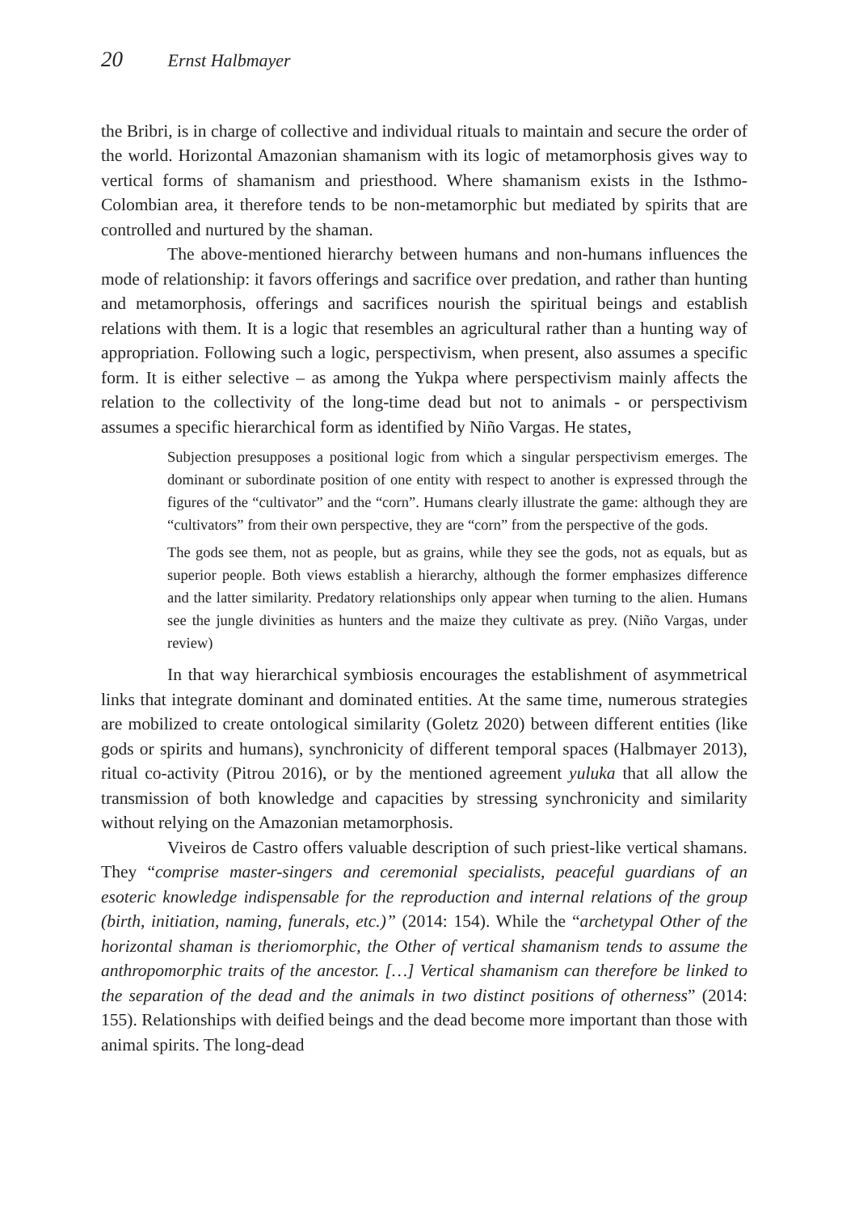20 Ernst Halbmayer
the Bribri, is in charge of collective and individual rituals to maintain and secure the order of the world. Horizontal Amazonian shamanism with its logic of metamorphosis gives way to vertical forms of shamanism and priesthood. Where shamanism exists in the Isthmo-Colombian area, it therefore tends to be non-metamorphic but mediated by spirits that are controlled and nurtured by the shaman.
The above-mentioned hierarchy between humans and non-humans influences the mode of relationship: it favors offerings and sacrifice over predation, and rather than hunting and metamorphosis, offerings and sacrifices nourish the spiritual beings and establish relations with them. It is a logic that resembles an agricultural rather than a hunting way of appropriation. Following such a logic, perspectivism, when present, also assumes a specific form. It is either selective – as among the Yukpa where perspectivism mainly affects the relation to the collectivity of the long-time dead but not to animals - or perspectivism assumes a specific hierarchical form as identified by Niño Vargas. He states,
Subjection presupposes a positional logic from which a singular perspectivism emerges. The dominant or subordinate position of one entity with respect to another is expressed through the figures of the “cultivator” and the “corn”. Humans clearly illustrate the game: although they are “cultivators” from their own perspective, they are “corn” from the perspective of the gods.
The gods see them, not as people, but as grains, while they see the gods, not as equals, but as superior people. Both views establish a hierarchy, although the former emphasizes difference and the latter similarity. Predatory relationships only appear when turning to the alien. Humans see the jungle divinities as hunters and the maize they cultivate as prey. (Niño Vargas, under review)
In that way hierarchical symbiosis encourages the establishment of asymmetrical links that integrate dominant and dominated entities. At the same time, numerous strategies are mobilized to create ontological similarity (Goletz 2020) between different entities (like gods or spirits and humans), synchronicity of different temporal spaces (Halbmayer 2013), ritual co-activity (Pitrou 2016), or by the mentioned agreement yuluka that all allow the transmission of both knowledge and capacities by stressing synchronicity and similarity without relying on the Amazonian metamorphosis.
Viveiros de Castro offers valuable description of such priest-like vertical shamans. They “comprise master-singers and ceremonial specialists, peaceful guardians of an esoteric knowledge indispensable for the reproduction and internal relations of the group (birth, initiation, naming, funerals, etc.)” (2014: 154). While the “archetypal Other of the horizontal shaman is theriomorphic, the Other of vertical shamanism tends to assume the anthropomorphic traits of the ancestor. […] Vertical shamanism can therefore be linked to the separation of the dead and the animals in two distinct positions of otherness” (2014: 155). Relationships with deified beings and the dead become more important than those with animal spirits. The long-dead